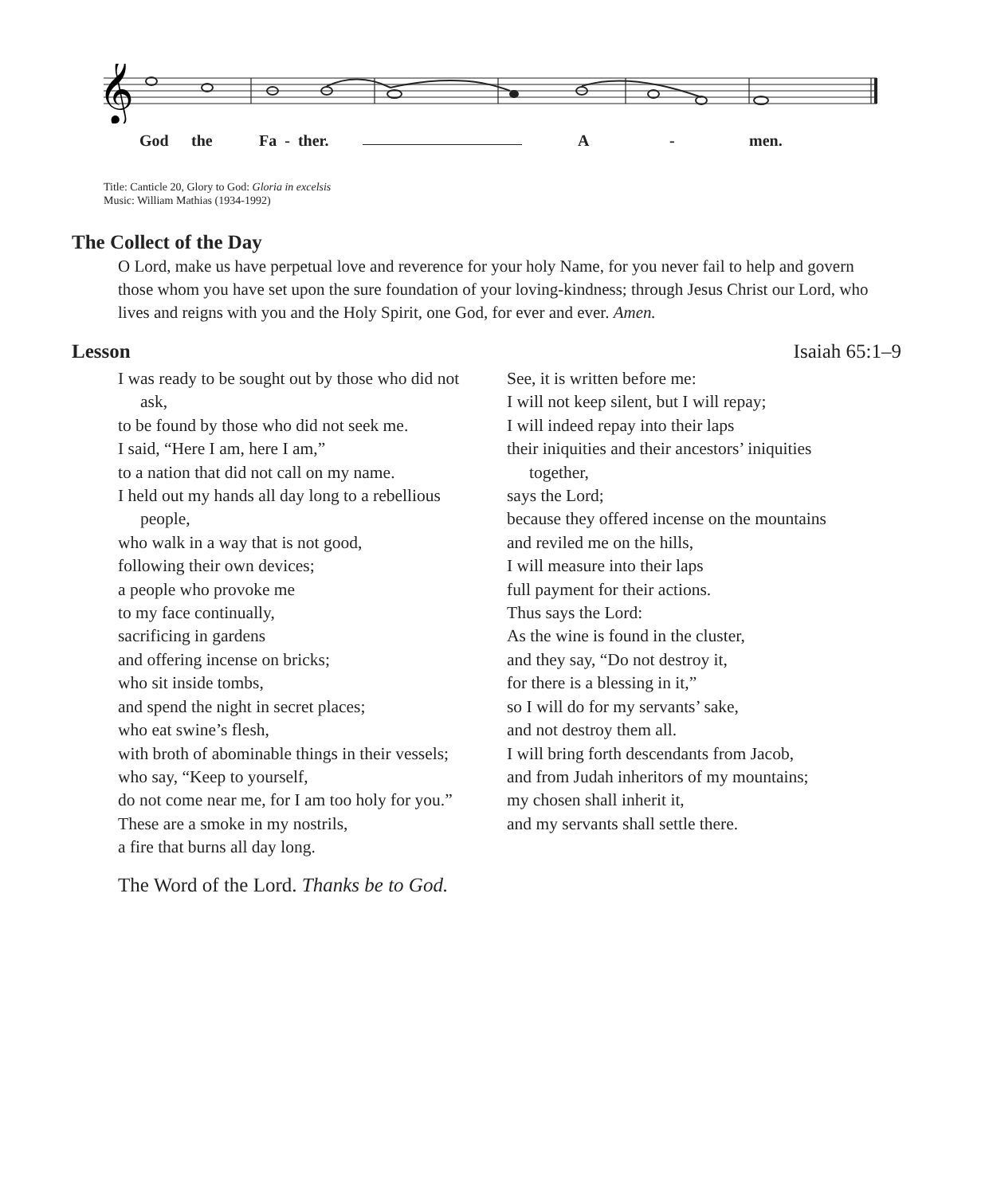𝄞
God the Fa - ther. A - men.
Title: Canticle 20, Glory to God: Gloria in excelsis
Music: William Mathias (1934-1992)
The Collect of the Day
O Lord, make us have perpetual love and reverence for your holy Name, for you never fail to help and govern those whom you have set upon the sure foundation of your loving-kindness; through Jesus Christ our Lord, who lives and reigns with you and the Holy Spirit, one God, for ever and ever. Amen.
Lesson Isaiah 65:1–9
I was ready to be sought out by those who did not ask,
to be found by those who did not seek me.
I said, “Here I am, here I am,”
to a nation that did not call on my name.
I held out my hands all day long to a rebellious people,
who walk in a way that is not good,
following their own devices;
a people who provoke me
to my face continually,
sacrificing in gardens
and offering incense on bricks;
who sit inside tombs,
and spend the night in secret places;
who eat swine’s flesh,
with broth of abominable things in their vessels;
who say, “Keep to yourself,
do not come near me, for I am too holy for you.”
These are a smoke in my nostrils,
a fire that burns all day long.
See, it is written before me:
I will not keep silent, but I will repay;
I will indeed repay into their laps
their iniquities and their ancestors’ iniquities together,
says the Lord;
because they offered incense on the mountains
and reviled me on the hills,
I will measure into their laps
full payment for their actions.
Thus says the Lord:
As the wine is found in the cluster,
and they say, “Do not destroy it,
for there is a blessing in it,”
so I will do for my servants’ sake,
and not destroy them all.
I will bring forth descendants from Jacob,
and from Judah inheritors of my mountains;
my chosen shall inherit it,
and my servants shall settle there.
The Word of the Lord. Thanks be to God.